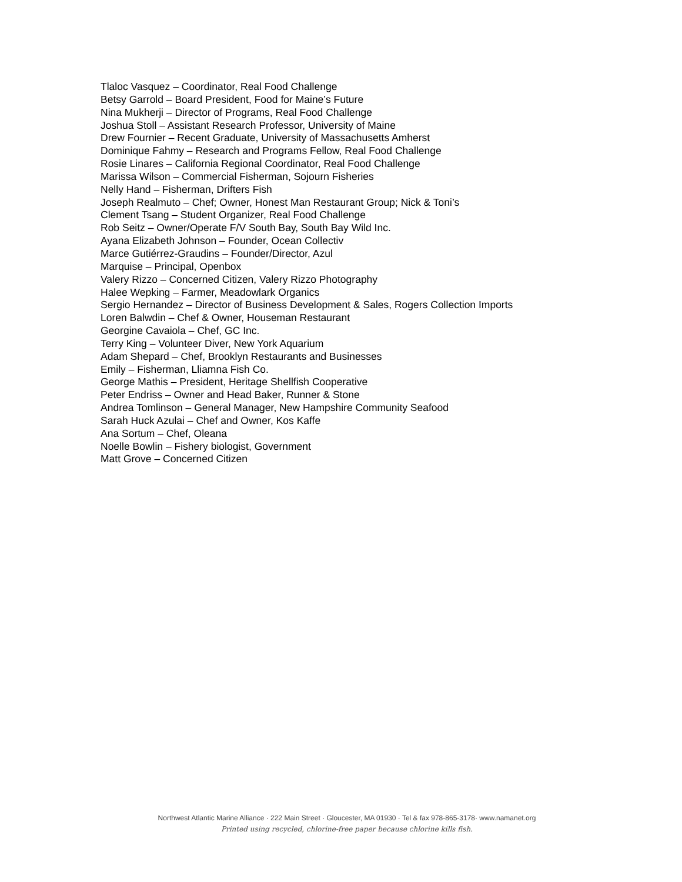Tlaloc Vasquez – Coordinator, Real Food Challenge
Betsy Garrold – Board President, Food for Maine’s Future
Nina Mukherji – Director of Programs, Real Food Challenge
Joshua Stoll – Assistant Research Professor, University of Maine
Drew Fournier – Recent Graduate, University of Massachusetts Amherst
Dominique Fahmy – Research and Programs Fellow, Real Food Challenge
Rosie Linares – California Regional Coordinator, Real Food Challenge
Marissa Wilson – Commercial Fisherman, Sojourn Fisheries
Nelly Hand – Fisherman, Drifters Fish
Joseph Realmuto – Chef; Owner, Honest Man Restaurant Group; Nick & Toni’s
Clement Tsang – Student Organizer, Real Food Challenge
Rob Seitz – Owner/Operate F/V South Bay, South Bay Wild Inc.
Ayana Elizabeth Johnson – Founder, Ocean Collectiv
Marce Gutiérrez-Graudins – Founder/Director, Azul
Marquise – Principal, Openbox
Valery Rizzo – Concerned Citizen, Valery Rizzo Photography
Halee Wepking – Farmer, Meadowlark Organics
Sergio Hernandez – Director of Business Development & Sales, Rogers Collection Imports
Loren Balwdin – Chef & Owner, Houseman Restaurant
Georgine Cavaiola – Chef, GC Inc.
Terry King – Volunteer Diver, New York Aquarium
Adam Shepard – Chef, Brooklyn Restaurants and Businesses
Emily – Fisherman, Lliamna Fish Co.
George Mathis – President, Heritage Shellfish Cooperative
Peter Endriss – Owner and Head Baker, Runner & Stone
Andrea Tomlinson – General Manager, New Hampshire Community Seafood
Sarah Huck Azulai – Chef and Owner, Kos Kaffe
Ana Sortum – Chef, Oleana
Noelle Bowlin – Fishery biologist, Government
Matt Grove – Concerned Citizen
Northwest Atlantic Marine Alliance · 222 Main Street · Gloucester, MA 01930 · Tel & fax 978-865-3178· www.namanet.org
Printed using recycled, chlorine-free paper because chlorine kills fish.